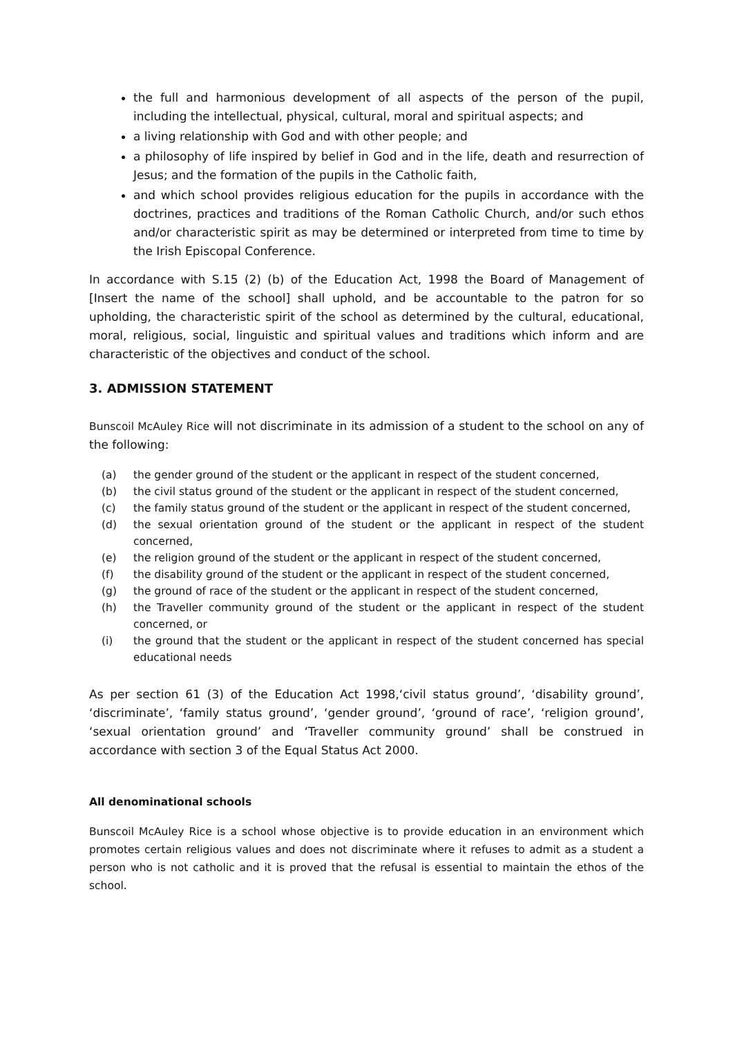the full and harmonious development of all aspects of the person of the pupil, including the intellectual, physical, cultural, moral and spiritual aspects; and
a living relationship with God and with other people; and
a philosophy of life inspired by belief in God and in the life, death and resurrection of Jesus; and the formation of the pupils in the Catholic faith,
and which school provides religious education for the pupils in accordance with the doctrines, practices and traditions of the Roman Catholic Church, and/or such ethos and/or characteristic spirit as may be determined or interpreted from time to time by the Irish Episcopal Conference.
In accordance with S.15 (2) (b) of the Education Act, 1998 the Board of Management of [Insert the name of the school] shall uphold, and be accountable to the patron for so upholding, the characteristic spirit of the school as determined by the cultural, educational, moral, religious, social, linguistic and spiritual values and traditions which inform and are characteristic of the objectives and conduct of the school.
3. ADMISSION STATEMENT
Bunscoil McAuley Rice will not discriminate in its admission of a student to the school on any of the following:
(a) the gender ground of the student or the applicant in respect of the student concerned,
(b) the civil status ground of the student or the applicant in respect of the student concerned,
(c) the family status ground of the student or the applicant in respect of the student concerned,
(d) the sexual orientation ground of the student or the applicant in respect of the student concerned,
(e) the religion ground of the student or the applicant in respect of the student concerned,
(f) the disability ground of the student or the applicant in respect of the student concerned,
(g) the ground of race of the student or the applicant in respect of the student concerned,
(h) the Traveller community ground of the student or the applicant in respect of the student concerned, or
(i) the ground that the student or the applicant in respect of the student concerned has special educational needs
As per section 61 (3) of the Education Act 1998,‘civil status ground’, ‘disability ground’, ‘discriminate’, ‘family status ground’, ‘gender ground’, ‘ground of race’, ‘religion ground’, ‘sexual orientation ground’ and ‘Traveller community ground’ shall be construed in accordance with section 3 of the Equal Status Act 2000.
All denominational schools
Bunscoil McAuley Rice is a school whose objective is to provide education in an environment which promotes certain religious values and does not discriminate where it refuses to admit as a student a person who is not catholic and it is proved that the refusal is essential to maintain the ethos of the school.